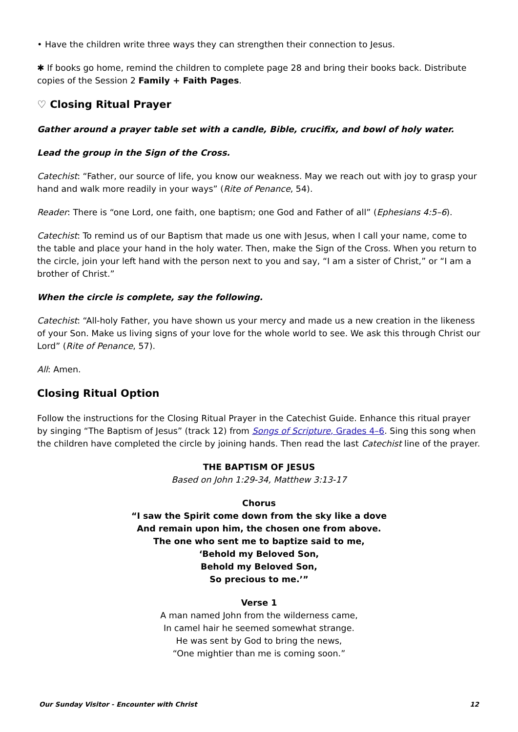• Have the children write three ways they can strengthen their connection to Jesus.
✱ If books go home, remind the children to complete page 28 and bring their books back. Distribute copies of the Session 2 Family + Faith Pages.
♡ Closing Ritual Prayer
Gather around a prayer table set with a candle, Bible, crucifix, and bowl of holy water.
Lead the group in the Sign of the Cross.
Catechist: “Father, our source of life, you know our weakness. May we reach out with joy to grasp your hand and walk more readily in your ways” (Rite of Penance, 54).
Reader: There is “one Lord, one faith, one baptism; one God and Father of all” (Ephesians 4:5–6).
Catechist: To remind us of our Baptism that made us one with Jesus, when I call your name, come to the table and place your hand in the holy water. Then, make the Sign of the Cross. When you return to the circle, join your left hand with the person next to you and say, “I am a sister of Christ,” or “I am a brother of Christ.”
When the circle is complete, say the following.
Catechist: “All-holy Father, you have shown us your mercy and made us a new creation in the likeness of your Son. Make us living signs of your love for the whole world to see. We ask this through Christ our Lord” (Rite of Penance, 57).
All: Amen.
Closing Ritual Option
Follow the instructions for the Closing Ritual Prayer in the Catechist Guide. Enhance this ritual prayer by singing “The Baptism of Jesus” (track 12) from Songs of Scripture, Grades 4–6. Sing this song when the children have completed the circle by joining hands. Then read the last Catechist line of the prayer.
THE BAPTISM OF JESUS
Based on John 1:29-34, Matthew 3:13-17
Chorus
“I saw the Spirit come down from the sky like a dove
And remain upon him, the chosen one from above.
The one who sent me to baptize said to me,
‘Behold my Beloved Son,
Behold my Beloved Son,
So precious to me.’”
Verse 1
A man named John from the wilderness came,
In camel hair he seemed somewhat strange.
He was sent by God to bring the news,
“One mightier than me is coming soon.”
Our Sunday Visitor - Encounter with Christ 12